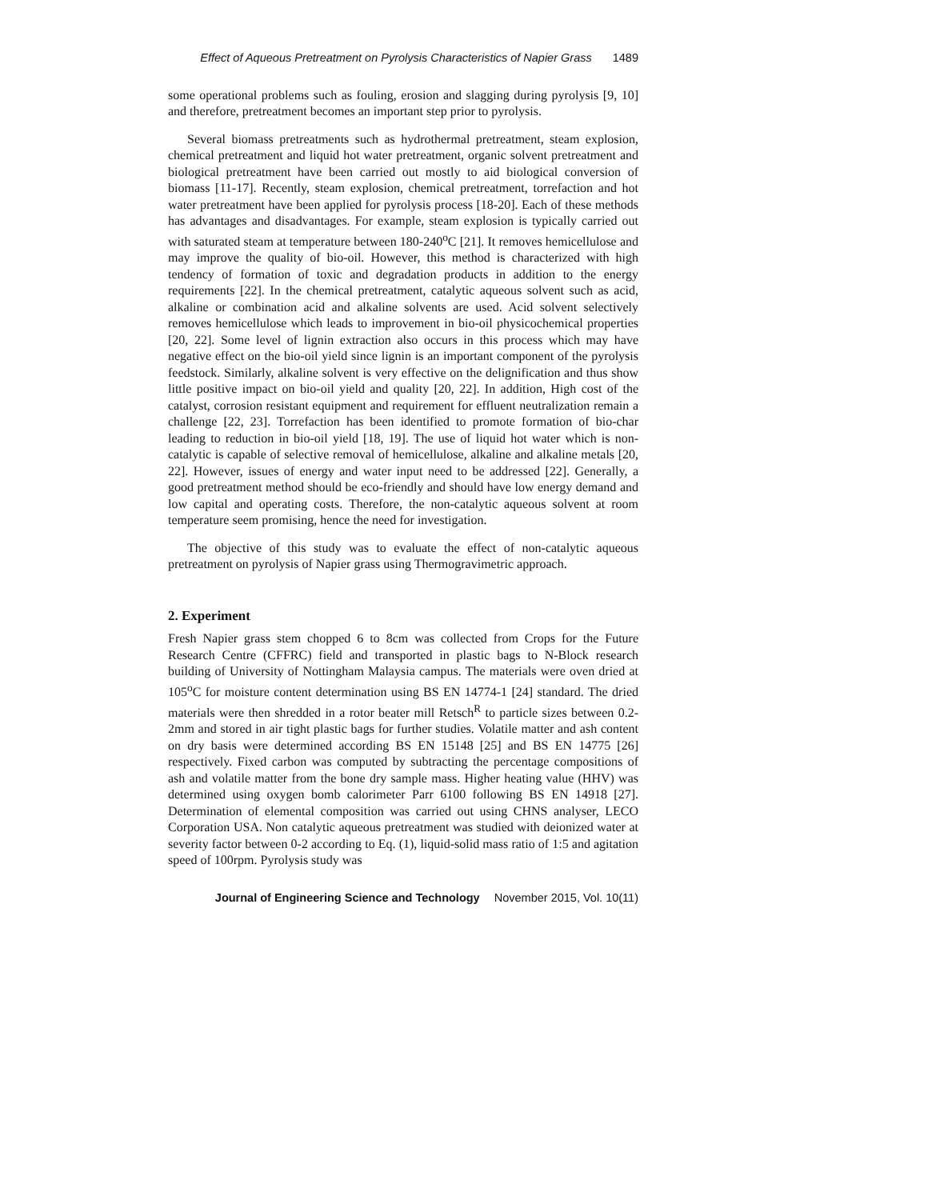Effect of Aqueous Pretreatment on Pyrolysis Characteristics of Napier Grass 1489
some operational problems such as fouling, erosion and slagging during pyrolysis [9, 10] and therefore, pretreatment becomes an important step prior to pyrolysis.
Several biomass pretreatments such as hydrothermal pretreatment, steam explosion, chemical pretreatment and liquid hot water pretreatment, organic solvent pretreatment and biological pretreatment have been carried out mostly to aid biological conversion of biomass [11-17]. Recently, steam explosion, chemical pretreatment, torrefaction and hot water pretreatment have been applied for pyrolysis process [18-20]. Each of these methods has advantages and disadvantages. For example, steam explosion is typically carried out with saturated steam at temperature between 180-240<sup>o</sup>C [21]. It removes hemicellulose and may improve the quality of bio-oil. However, this method is characterized with high tendency of formation of toxic and degradation products in addition to the energy requirements [22]. In the chemical pretreatment, catalytic aqueous solvent such as acid, alkaline or combination acid and alkaline solvents are used. Acid solvent selectively removes hemicellulose which leads to improvement in bio-oil physicochemical properties [20, 22]. Some level of lignin extraction also occurs in this process which may have negative effect on the bio-oil yield since lignin is an important component of the pyrolysis feedstock. Similarly, alkaline solvent is very effective on the delignification and thus show little positive impact on bio-oil yield and quality [20, 22]. In addition, High cost of the catalyst, corrosion resistant equipment and requirement for effluent neutralization remain a challenge [22, 23]. Torrefaction has been identified to promote formation of bio-char leading to reduction in bio-oil yield [18, 19]. The use of liquid hot water which is non-catalytic is capable of selective removal of hemicellulose, alkaline and alkaline metals [20, 22]. However, issues of energy and water input need to be addressed [22]. Generally, a good pretreatment method should be eco-friendly and should have low energy demand and low capital and operating costs. Therefore, the non-catalytic aqueous solvent at room temperature seem promising, hence the need for investigation.
The objective of this study was to evaluate the effect of non-catalytic aqueous pretreatment on pyrolysis of Napier grass using Thermogravimetric approach.
2. Experiment
Fresh Napier grass stem chopped 6 to 8cm was collected from Crops for the Future Research Centre (CFFRC) field and transported in plastic bags to N-Block research building of University of Nottingham Malaysia campus. The materials were oven dried at 105<sup>o</sup>C for moisture content determination using BS EN 14774-1 [24] standard. The dried materials were then shredded in a rotor beater mill Retsch<sup>R</sup> to particle sizes between 0.2-2mm and stored in air tight plastic bags for further studies. Volatile matter and ash content on dry basis were determined according BS EN 15148 [25] and BS EN 14775 [26] respectively. Fixed carbon was computed by subtracting the percentage compositions of ash and volatile matter from the bone dry sample mass. Higher heating value (HHV) was determined using oxygen bomb calorimeter Parr 6100 following BS EN 14918 [27]. Determination of elemental composition was carried out using CHNS analyser, LECO Corporation USA. Non catalytic aqueous pretreatment was studied with deionized water at severity factor between 0-2 according to Eq. (1), liquid-solid mass ratio of 1:5 and agitation speed of 100rpm. Pyrolysis study was
Journal of Engineering Science and Technology November 2015, Vol. 10(11)